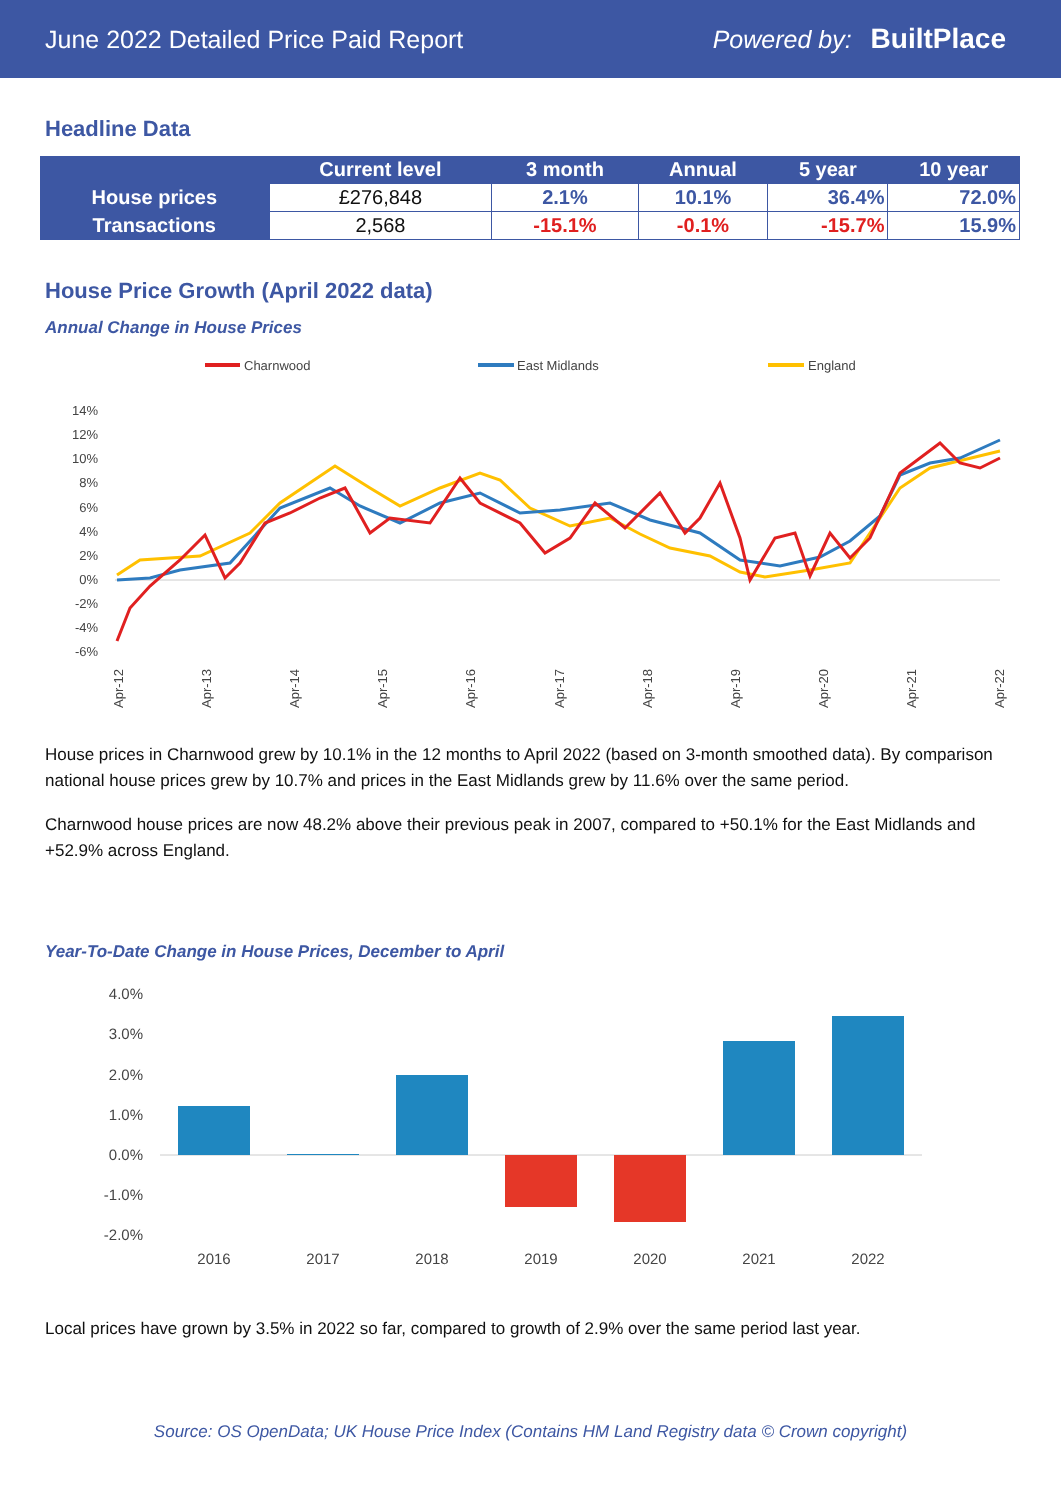June 2022 Detailed Price Paid Report Powered by: BuiltPlace
Headline Data
| | Current level | 3 month | Annual | 5 year | 10 year |
| --- | --- | --- | --- | --- | --- |
| House prices | £276,848 | 2.1% | 10.1% | 36.4% | 72.0% |
| Transactions | 2,568 | -15.1% | -0.1% | -15.7% | 15.9% |
House Price Growth (April 2022 data)
Annual Change in House Prices
Charnwood
East Midlands
England
14%
12%
10%
8%
6%
4%
2%
0%
-2%
-4%
-6%
Apr-12
Apr-13
Apr-14
Apr-15
Apr-16
Apr-17
Apr-18
Apr-19
Apr-20
Apr-21
Apr-22
House prices in Charnwood grew by 10.1% in the 12 months to April 2022 (based on 3-month smoothed data). By comparison national house prices grew by 10.7% and prices in the East Midlands grew by 11.6% over the same period.
Charnwood house prices are now 48.2% above their previous peak in 2007, compared to +50.1% for the East Midlands and +52.9% across England.
Year-To-Date Change in House Prices, December to April
4.0%
3.0%
2.0%
1.0%
0.0%
-1.0%
-2.0%
2016
2017
2018
2019
2020
2021
2022
Local prices have grown by 3.5% in 2022 so far, compared to growth of 2.9% over the same period last year.
Source: OS OpenData; UK House Price Index (Contains HM Land Registry data © Crown copyright)